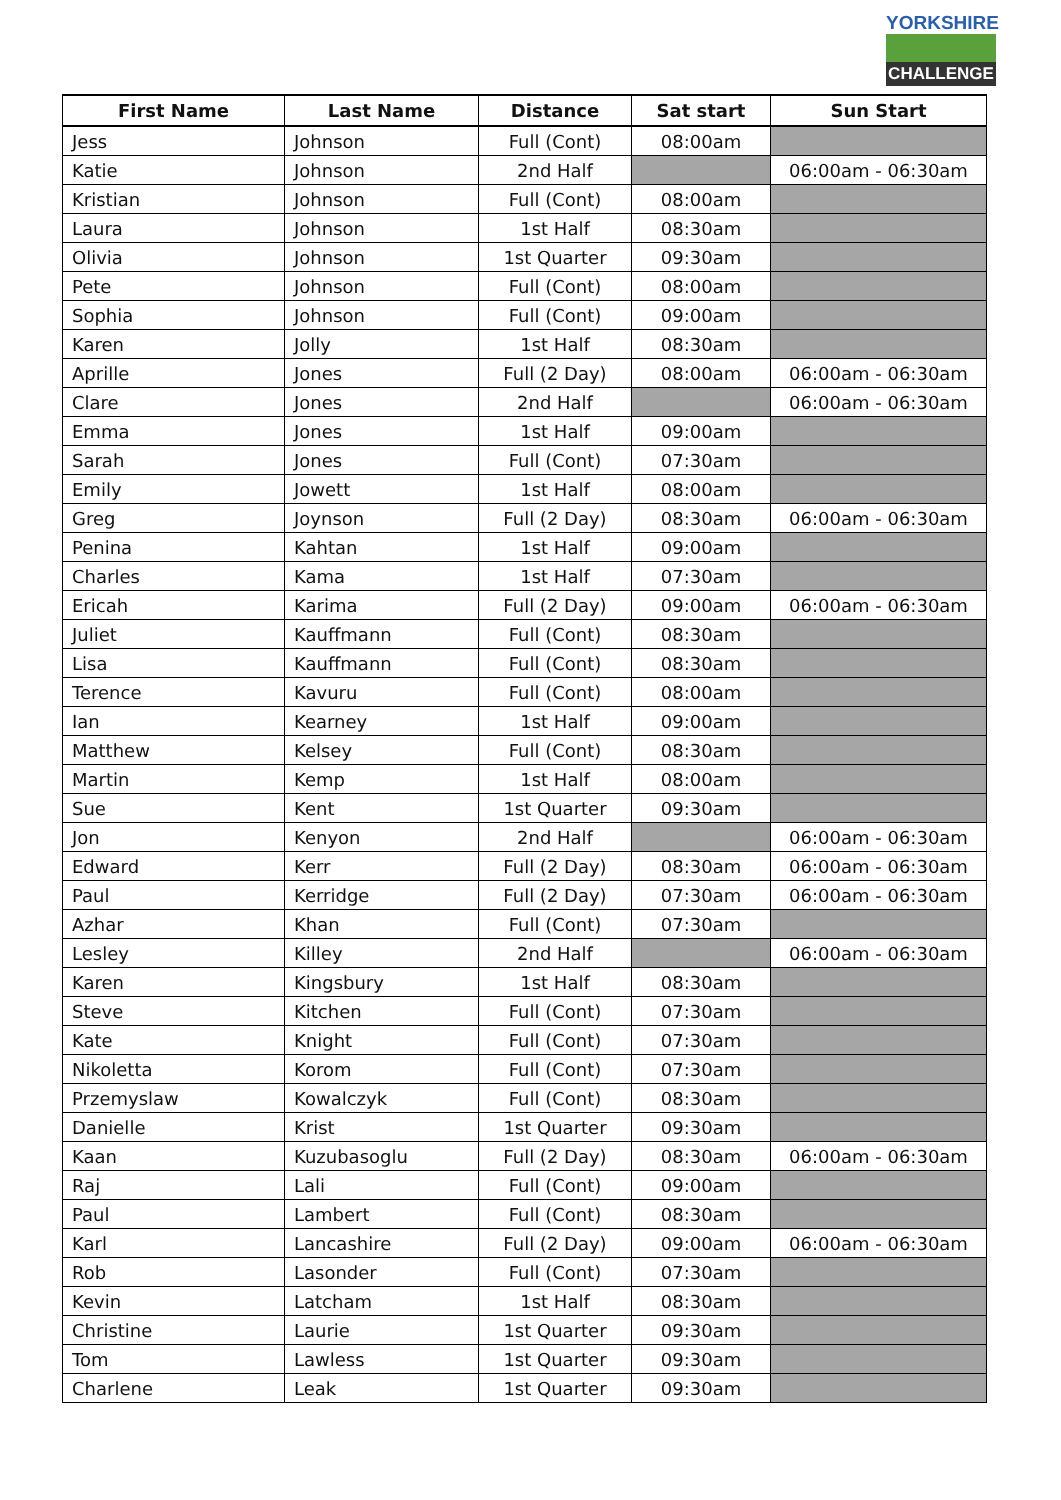YORKSHIRE
CHALLENGE
| First Name | Last Name | Distance | Sat start | Sun Start |
| --- | --- | --- | --- | --- |
| Jess | Johnson | Full (Cont) | 08:00am | |
| Katie | Johnson | 2nd Half | | 06:00am - 06:30am |
| Kristian | Johnson | Full (Cont) | 08:00am | |
| Laura | Johnson | 1st Half | 08:30am | |
| Olivia | Johnson | 1st Quarter | 09:30am | |
| Pete | Johnson | Full (Cont) | 08:00am | |
| Sophia | Johnson | Full (Cont) | 09:00am | |
| Karen | Jolly | 1st Half | 08:30am | |
| Aprille | Jones | Full (2 Day) | 08:00am | 06:00am - 06:30am |
| Clare | Jones | 2nd Half | | 06:00am - 06:30am |
| Emma | Jones | 1st Half | 09:00am | |
| Sarah | Jones | Full (Cont) | 07:30am | |
| Emily | Jowett | 1st Half | 08:00am | |
| Greg | Joynson | Full (2 Day) | 08:30am | 06:00am - 06:30am |
| Penina | Kahtan | 1st Half | 09:00am | |
| Charles | Kama | 1st Half | 07:30am | |
| Ericah | Karima | Full (2 Day) | 09:00am | 06:00am - 06:30am |
| Juliet | Kauffmann | Full (Cont) | 08:30am | |
| Lisa | Kauffmann | Full (Cont) | 08:30am | |
| Terence | Kavuru | Full (Cont) | 08:00am | |
| Ian | Kearney | 1st Half | 09:00am | |
| Matthew | Kelsey | Full (Cont) | 08:30am | |
| Martin | Kemp | 1st Half | 08:00am | |
| Sue | Kent | 1st Quarter | 09:30am | |
| Jon | Kenyon | 2nd Half | | 06:00am - 06:30am |
| Edward | Kerr | Full (2 Day) | 08:30am | 06:00am - 06:30am |
| Paul | Kerridge | Full (2 Day) | 07:30am | 06:00am - 06:30am |
| Azhar | Khan | Full (Cont) | 07:30am | |
| Lesley | Killey | 2nd Half | | 06:00am - 06:30am |
| Karen | Kingsbury | 1st Half | 08:30am | |
| Steve | Kitchen | Full (Cont) | 07:30am | |
| Kate | Knight | Full (Cont) | 07:30am | |
| Nikoletta | Korom | Full (Cont) | 07:30am | |
| Przemyslaw | Kowalczyk | Full (Cont) | 08:30am | |
| Danielle | Krist | 1st Quarter | 09:30am | |
| Kaan | Kuzubasoglu | Full (2 Day) | 08:30am | 06:00am - 06:30am |
| Raj | Lali | Full (Cont) | 09:00am | |
| Paul | Lambert | Full (Cont) | 08:30am | |
| Karl | Lancashire | Full (2 Day) | 09:00am | 06:00am - 06:30am |
| Rob | Lasonder | Full (Cont) | 07:30am | |
| Kevin | Latcham | 1st Half | 08:30am | |
| Christine | Laurie | 1st Quarter | 09:30am | |
| Tom | Lawless | 1st Quarter | 09:30am | |
| Charlene | Leak | 1st Quarter | 09:30am | |